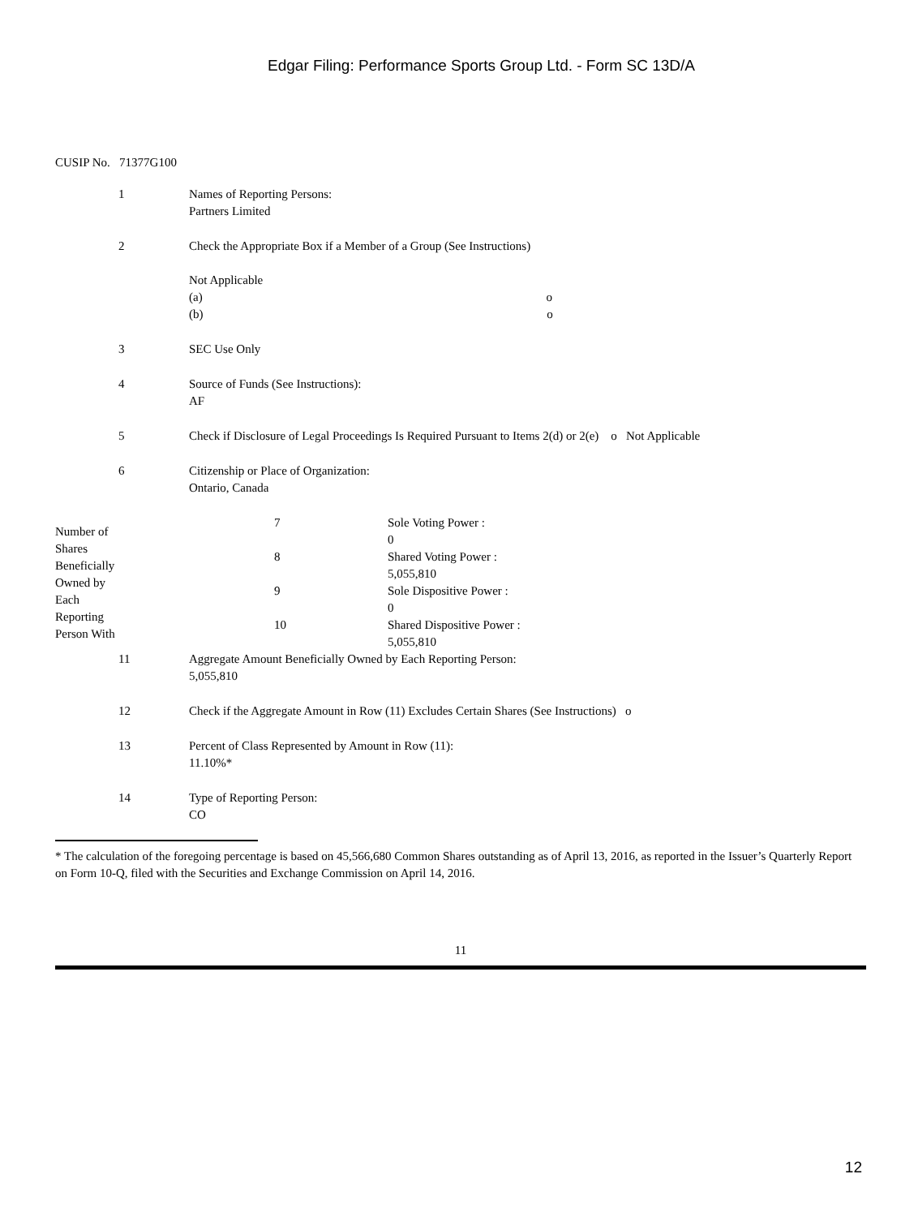Edgar Filing: Performance Sports Group Ltd. - Form SC 13D/A
CUSIP No. 71377G100
| 1 | Names of Reporting Persons: Partners Limited |
| 2 | Check the Appropriate Box if a Member of a Group (See Instructions) Not Applicable (a) o (b) o |
| 3 | SEC Use Only |
| 4 | Source of Funds (See Instructions): AF |
| 5 | Check if Disclosure of Legal Proceedings Is Required Pursuant to Items 2(d) or 2(e) o Not Applicable |
| 6 | Citizenship or Place of Organization: Ontario, Canada |
| Number of Shares Beneficially Owned by Each Reporting Person With | 7 | Sole Voting Power : 0 |
| | 8 | Shared Voting Power : 5,055,810 |
| | 9 | Sole Dispositive Power : 0 |
| | 10 | Shared Dispositive Power : 5,055,810 |
| 11 | Aggregate Amount Beneficially Owned by Each Reporting Person: 5,055,810 |
| 12 | Check if the Aggregate Amount in Row (11) Excludes Certain Shares (See Instructions) o |
| 13 | Percent of Class Represented by Amount in Row (11): 11.10%* |
| 14 | Type of Reporting Person: CO |
* The calculation of the foregoing percentage is based on 45,566,680 Common Shares outstanding as of April 13, 2016, as reported in the Issuer’s Quarterly Report on Form 10-Q, filed with the Securities and Exchange Commission on April 14, 2016.
11
12